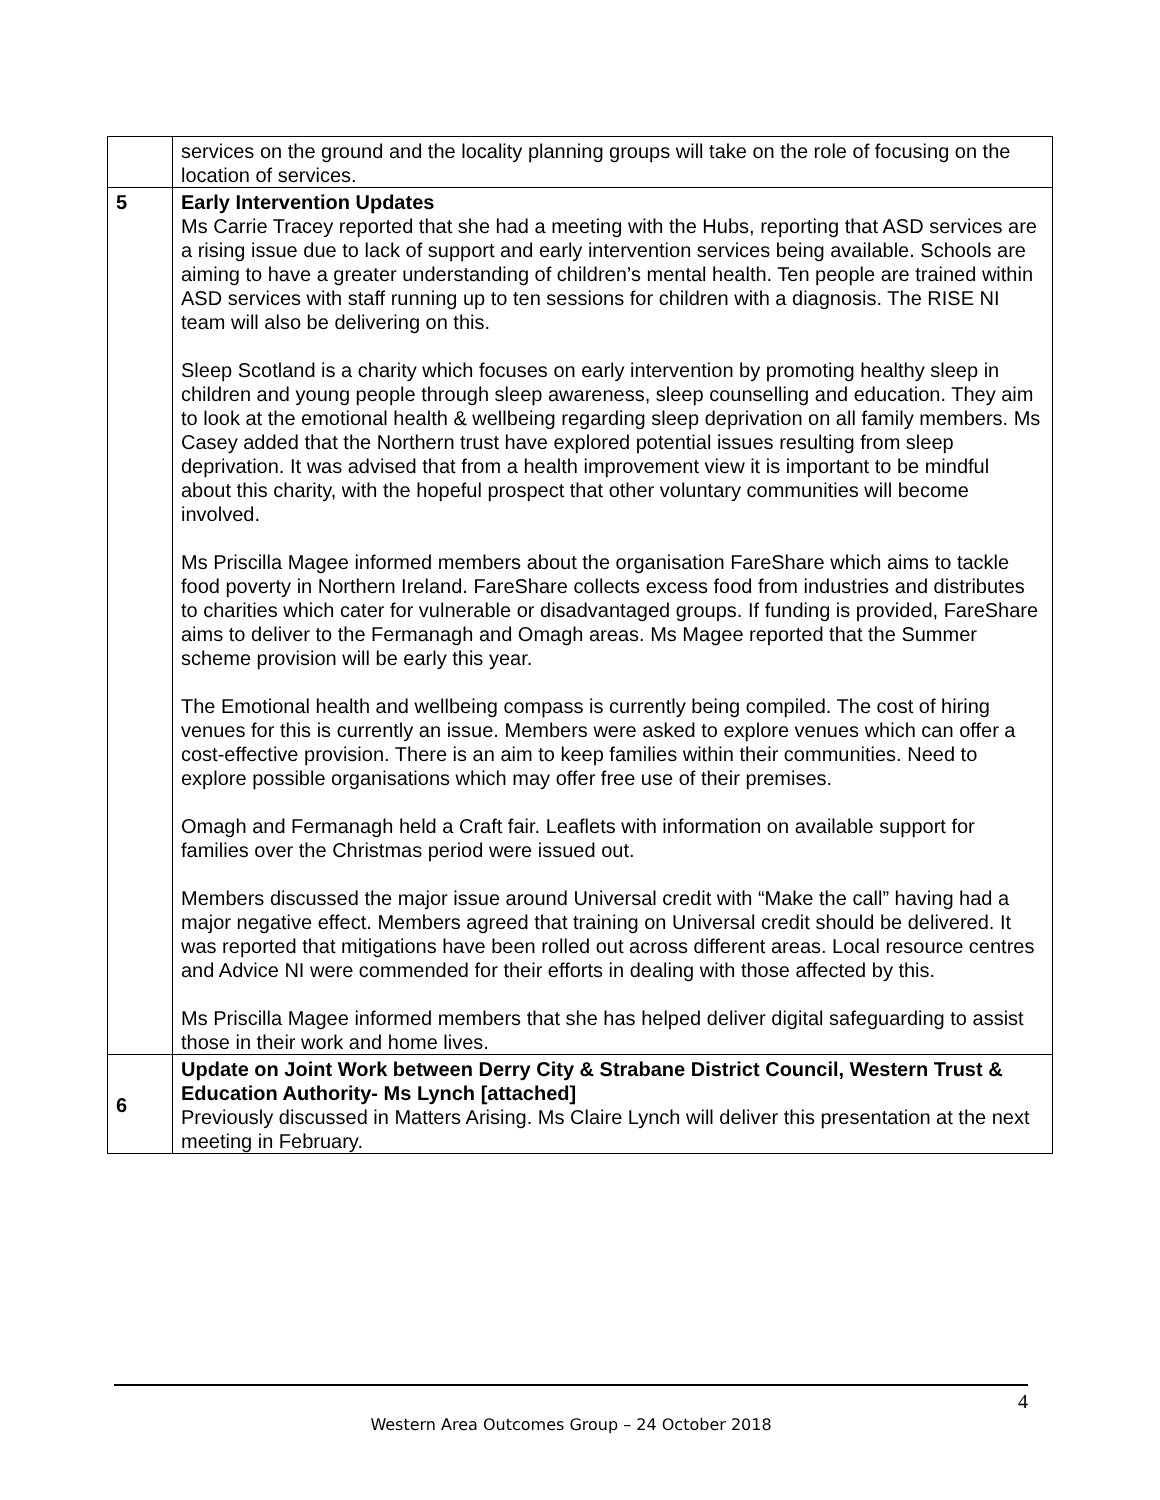| | services on the ground and the locality planning groups will take on the role of focusing on the location of services. |
| 5 | Early Intervention Updates Ms Carrie Tracey reported that she had a meeting with the Hubs, reporting that ASD services are a rising issue due to lack of support and early intervention services being available. Schools are aiming to have a greater understanding of children’s mental health. Ten people are trained within ASD services with staff running up to ten sessions for children with a diagnosis. The RISE NI team will also be delivering on this. Sleep Scotland is a charity which focuses on early intervention by promoting healthy sleep in children and young people through sleep awareness, sleep counselling and education. They aim to look at the emotional health & wellbeing regarding sleep deprivation on all family members. Ms Casey added that the Northern trust have explored potential issues resulting from sleep deprivation. It was advised that from a health improvement view it is important to be mindful about this charity, with the hopeful prospect that other voluntary communities will become involved. Ms Priscilla Magee informed members about the organisation FareShare which aims to tackle food poverty in Northern Ireland. FareShare collects excess food from industries and distributes to charities which cater for vulnerable or disadvantaged groups. If funding is provided, FareShare aims to deliver to the Fermanagh and Omagh areas. Ms Magee reported that the Summer scheme provision will be early this year. The Emotional health and wellbeing compass is currently being compiled. The cost of hiring venues for this is currently an issue. Members were asked to explore venues which can offer a cost-effective provision. There is an aim to keep families within their communities. Need to explore possible organisations which may offer free use of their premises. Omagh and Fermanagh held a Craft fair. Leaflets with information on available support for families over the Christmas period were issued out. Members discussed the major issue around Universal credit with “Make the call” having had a major negative effect. Members agreed that training on Universal credit should be delivered. It was reported that mitigations have been rolled out across different areas. Local resource centres and Advice NI were commended for their efforts in dealing with those affected by this. Ms Priscilla Magee informed members that she has helped deliver digital safeguarding to assist those in their work and home lives. |
| 6 | Update on Joint Work between Derry City & Strabane District Council, Western Trust & Education Authority- Ms Lynch [attached] Previously discussed in Matters Arising. Ms Claire Lynch will deliver this presentation at the next meeting in February. |
4
Western Area Outcomes Group – 24 October 2018